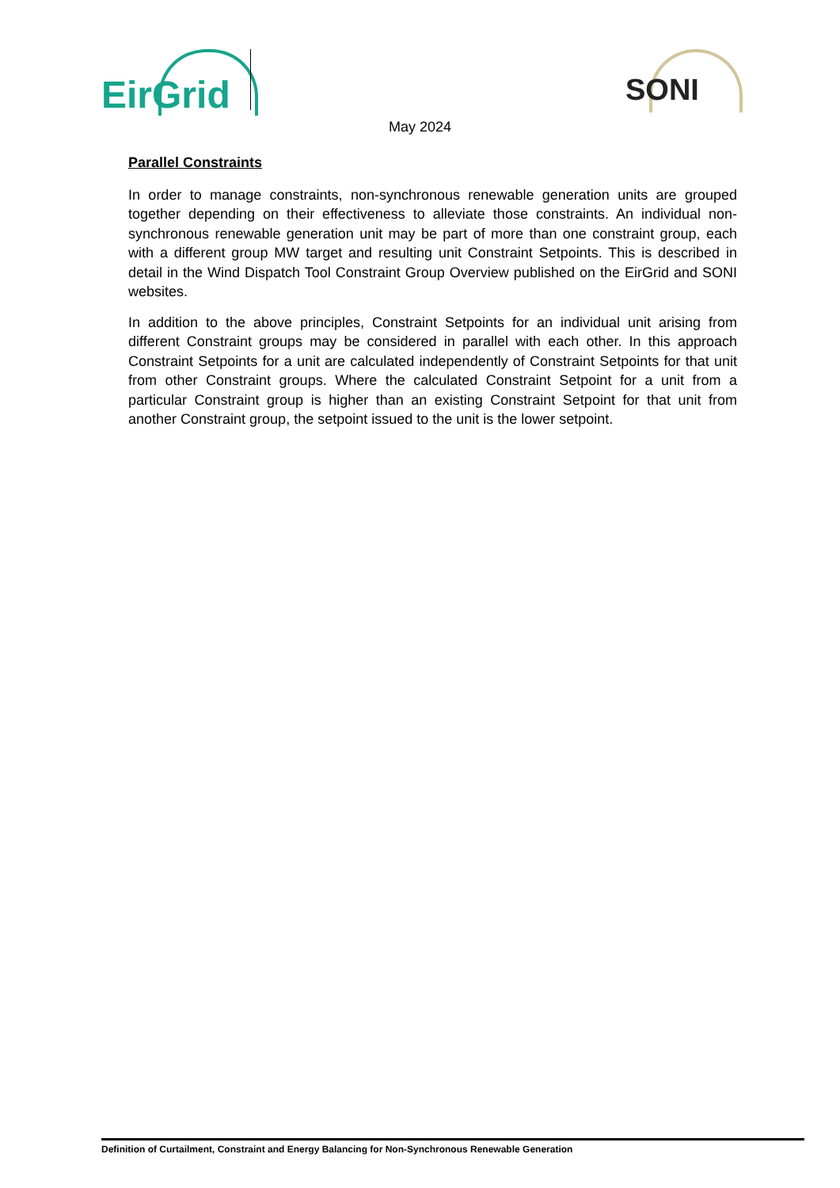EirGrid SONI
May 2024
Parallel Constraints
In order to manage constraints, non-synchronous renewable generation units are grouped together depending on their effectiveness to alleviate those constraints. An individual non-synchronous renewable generation unit may be part of more than one constraint group, each with a different group MW target and resulting unit Constraint Setpoints. This is described in detail in the Wind Dispatch Tool Constraint Group Overview published on the EirGrid and SONI websites.
In addition to the above principles, Constraint Setpoints for an individual unit arising from different Constraint groups may be considered in parallel with each other. In this approach Constraint Setpoints for a unit are calculated independently of Constraint Setpoints for that unit from other Constraint groups. Where the calculated Constraint Setpoint for a unit from a particular Constraint group is higher than an existing Constraint Setpoint for that unit from another Constraint group, the setpoint issued to the unit is the lower setpoint.
Definition of Curtailment, Constraint and Energy Balancing for Non-Synchronous Renewable Generation